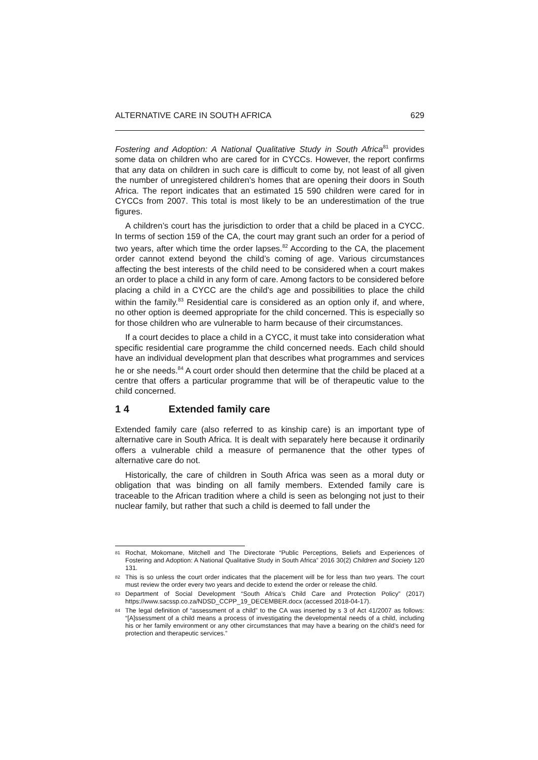ALTERNATIVE CARE IN SOUTH AFRICA 629
Fostering and Adoption: A National Qualitative Study in South Africa<sup>81</sup> provides some data on children who are cared for in CYCCs. However, the report confirms that any data on children in such care is difficult to come by, not least of all given the number of unregistered children’s homes that are opening their doors in South Africa. The report indicates that an estimated 15 590 children were cared for in CYCCs from 2007. This total is most likely to be an underestimation of the true figures.
A children’s court has the jurisdiction to order that a child be placed in a CYCC. In terms of section 159 of the CA, the court may grant such an order for a period of two years, after which time the order lapses.<sup>82</sup> According to the CA, the placement order cannot extend beyond the child’s coming of age. Various circumstances affecting the best interests of the child need to be considered when a court makes an order to place a child in any form of care. Among factors to be considered before placing a child in a CYCC are the child’s age and possibilities to place the child within the family.<sup>83</sup> Residential care is considered as an option only if, and where, no other option is deemed appropriate for the child concerned. This is especially so for those children who are vulnerable to harm because of their circumstances.
If a court decides to place a child in a CYCC, it must take into consideration what specific residential care programme the child concerned needs. Each child should have an individual development plan that describes what programmes and services he or she needs.<sup>84</sup> A court order should then determine that the child be placed at a centre that offers a particular programme that will be of therapeutic value to the child concerned.
1 4 Extended family care
Extended family care (also referred to as kinship care) is an important type of alternative care in South Africa. It is dealt with separately here because it ordinarily offers a vulnerable child a measure of permanence that the other types of alternative care do not.
Historically, the care of children in South Africa was seen as a moral duty or obligation that was binding on all family members. Extended family care is traceable to the African tradition where a child is seen as belonging not just to their nuclear family, but rather that such a child is deemed to fall under the
81 Rochat, Mokomane, Mitchell and The Directorate “Public Perceptions, Beliefs and Experiences of Fostering and Adoption: A National Qualitative Study in South Africa” 2016 30(2) Children and Society 120 131.
82 This is so unless the court order indicates that the placement will be for less than two years. The court must review the order every two years and decide to extend the order or release the child.
83 Department of Social Development “South Africa’s Child Care and Protection Policy” (2017) https://www.sacssp.co.za/NDSD_CCPP_19_DECEMBER.docx (accessed 2018-04-17).
84 The legal definition of “assessment of a child” to the CA was inserted by s 3 of Act 41/2007 as follows: “[A]ssessment of a child means a process of investigating the developmental needs of a child, including his or her family environment or any other circumstances that may have a bearing on the child’s need for protection and therapeutic services.”